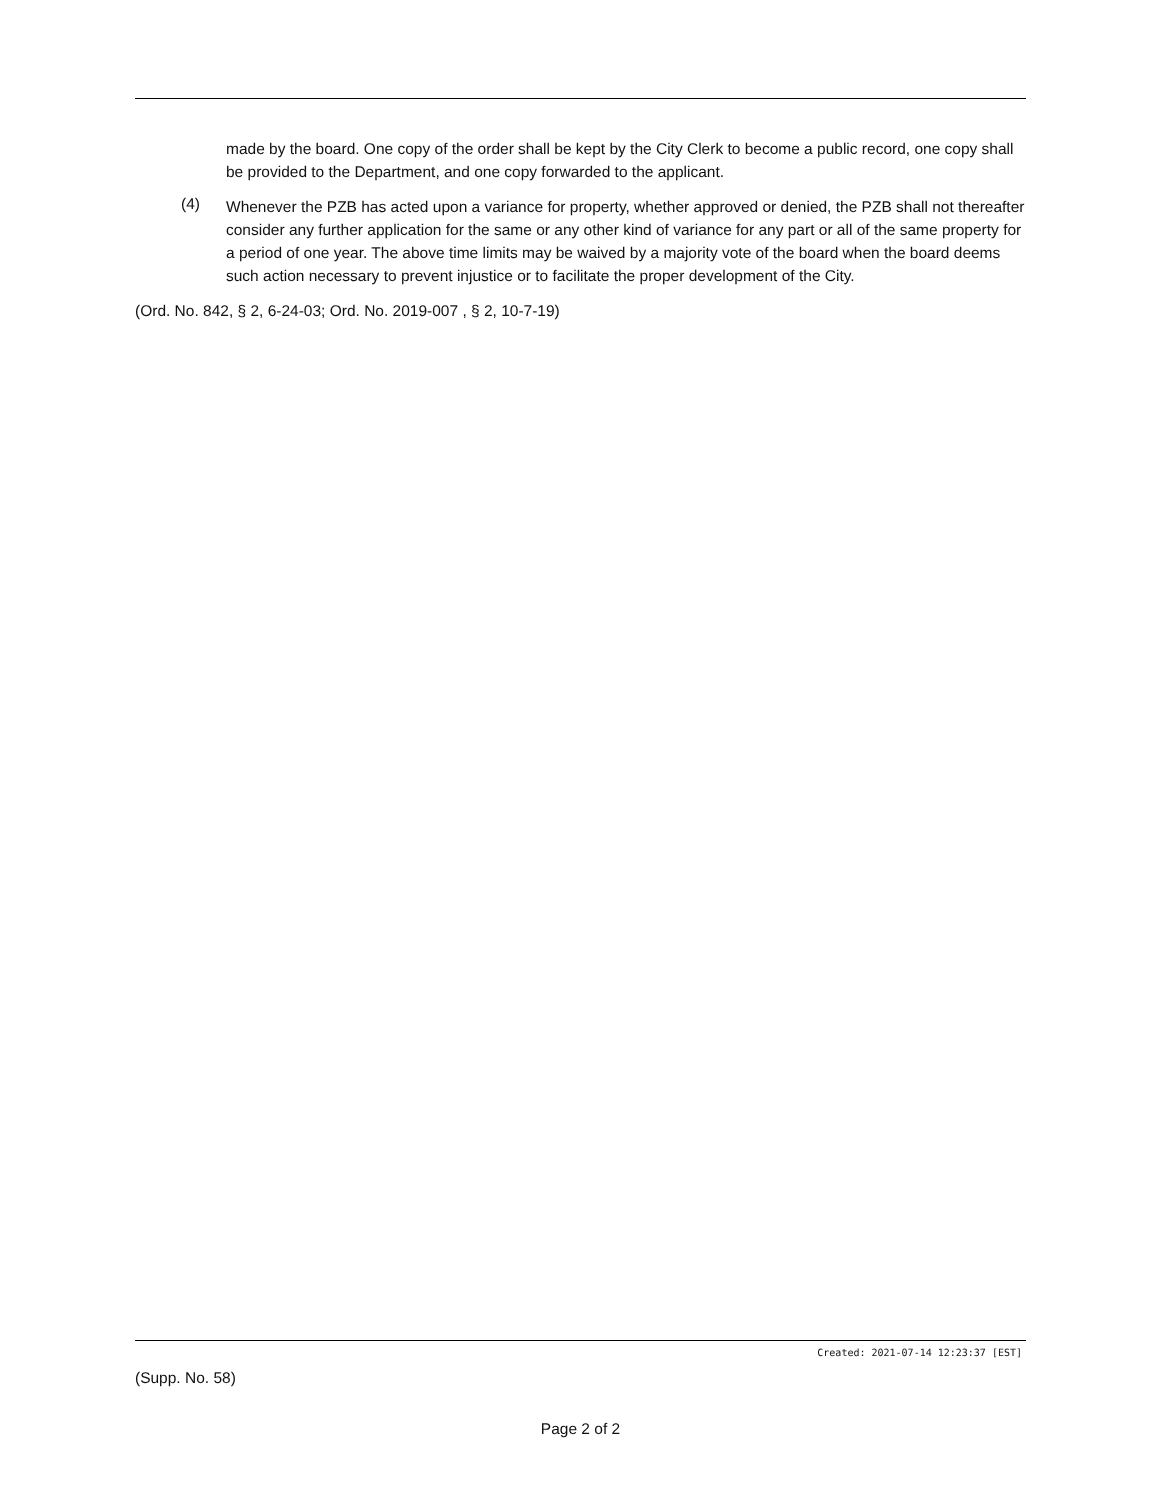made by the board. One copy of the order shall be kept by the City Clerk to become a public record, one copy shall be provided to the Department, and one copy forwarded to the applicant.
(4)
Whenever the PZB has acted upon a variance for property, whether approved or denied, the PZB shall not thereafter consider any further application for the same or any other kind of variance for any part or all of the same property for a period of one year. The above time limits may be waived by a majority vote of the board when the board deems such action necessary to prevent injustice or to facilitate the proper development of the City.
(Ord. No. 842, § 2, 6-24-03; Ord. No. 2019-007 , § 2, 10-7-19)
Created: 2021-07-14 12:23:37 [EST]
(Supp. No. 58)
Page 2 of 2